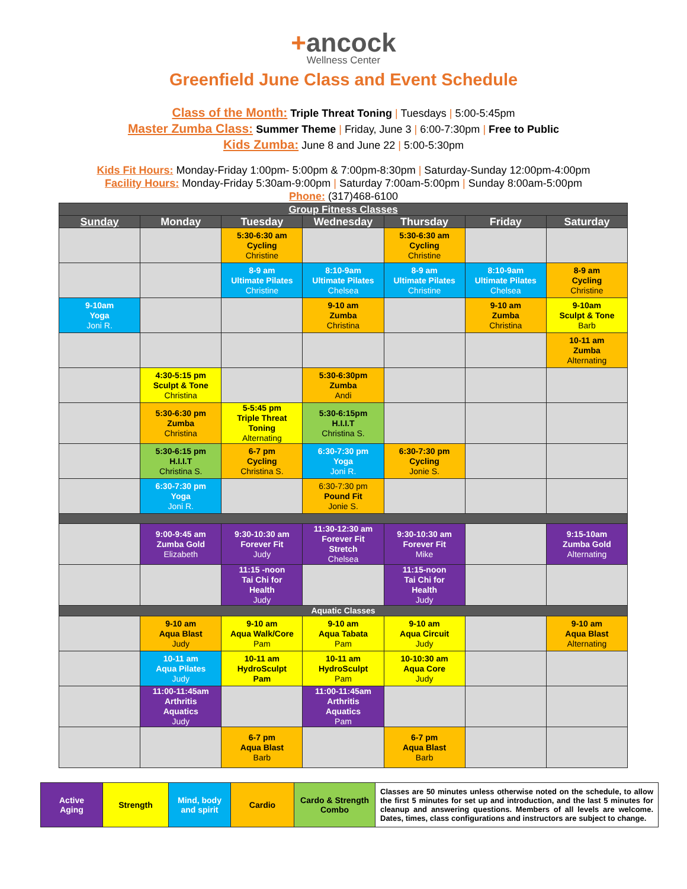+ancock
Wellness Center
Greenfield June Class and Event Schedule
Class of the Month: Triple Threat Toning | Tuesdays | 5:00-5:45pm
Master Zumba Class: Summer Theme | Friday, June 3 | 6:00-7:30pm | Free to Public
Kids Zumba: June 8 and June 22 | 5:00-5:30pm
Kids Fit Hours: Monday-Friday 1:00pm- 5:00pm & 7:00pm-8:30pm | Saturday-Sunday 12:00pm-4:00pm
Facility Hours: Monday-Friday 5:30am-9:00pm | Saturday 7:00am-5:00pm | Sunday 8:00am-5:00pm
Phone: (317)468-6100
| Group Fitness Classes | | | | | | |
| --- | --- | --- | --- | --- | --- | --- |
| Sunday | Monday | Tuesday | Wednesday | Thursday | Friday | Saturday |
| | | 5:30-6:30 am Cycling Christine | | 5:30-6:30 am Cycling Christine | | |
| | | 8-9 am Ultimate Pilates Christine | 8:10-9am Ultimate Pilates Chelsea | 8-9 am Ultimate Pilates Christine | 8:10-9am Ultimate Pilates Chelsea | 8-9 am Cycling Christine |
| 9-10am Yoga Joni R. | | | 9-10 am Zumba Christina | | 9-10 am Zumba Christina | 9-10am Sculpt & Tone Barb |
| | | | | | | 10-11 am Zumba Alternating |
| | 4:30-5:15 pm Sculpt & Tone Christina | | 5:30-6:30pm Zumba Andi | | | |
| | 5:30-6:30 pm Zumba Christina | 5-5:45 pm Triple Threat Toning Alternating | 5:30-6:15pm H.I.I.T Christina S. | | | |
| | 5:30-6:15 pm H.I.I.T Christina S. | 6-7 pm Cycling Christina S. | 6:30-7:30 pm Yoga Joni R. | 6:30-7:30 pm Cycling Jonie S. | | |
| | 6:30-7:30 pm Yoga Joni R. | | 6:30-7:30 pm Pound Fit Jonie S. | | | |
| | 9:00-9:45 am Zumba Gold Elizabeth | 9:30-10:30 am Forever Fit Judy | 11:30-12:30 am Forever Fit Stretch Chelsea | 9:30-10:30 am Forever Fit Mike | | 9:15-10am Zumba Gold Alternating |
| | | 11:15 -noon Tai Chi for Health Judy | | 11:15-noon Tai Chi for Health Judy | | |
| Aquatic Classes | | | | | | |
| | 9-10 am Aqua Blast Judy | 9-10 am Aqua Walk/Core Pam | 9-10 am Aqua Tabata Pam | 9-10 am Aqua Circuit Judy | | 9-10 am Aqua Blast Alternating |
| | 10-11 am Aqua Pilates Judy | 10-11 am HydroSculpt Pam | 10-11 am HydroSculpt Pam | 10-10:30 am Aqua Core Judy | | |
| | 11:00-11:45am Arthritis Aquatics Judy | | 11:00-11:45am Arthritis Aquatics Pam | | | |
| | | 6-7 pm Aqua Blast Barb | | 6-7 pm Aqua Blast Barb | | |
| Active Aging | Strength | Mind, body and spirit | Cardio | Cardo & Strength Combo | Classes are 50 minutes unless otherwise noted on the schedule, to allow the first 5 minutes for set up and introduction, and the last 5 minutes for cleanup and answering questions. Members of all levels are welcome. Dates, times, class configurations and instructors are subject to change. |